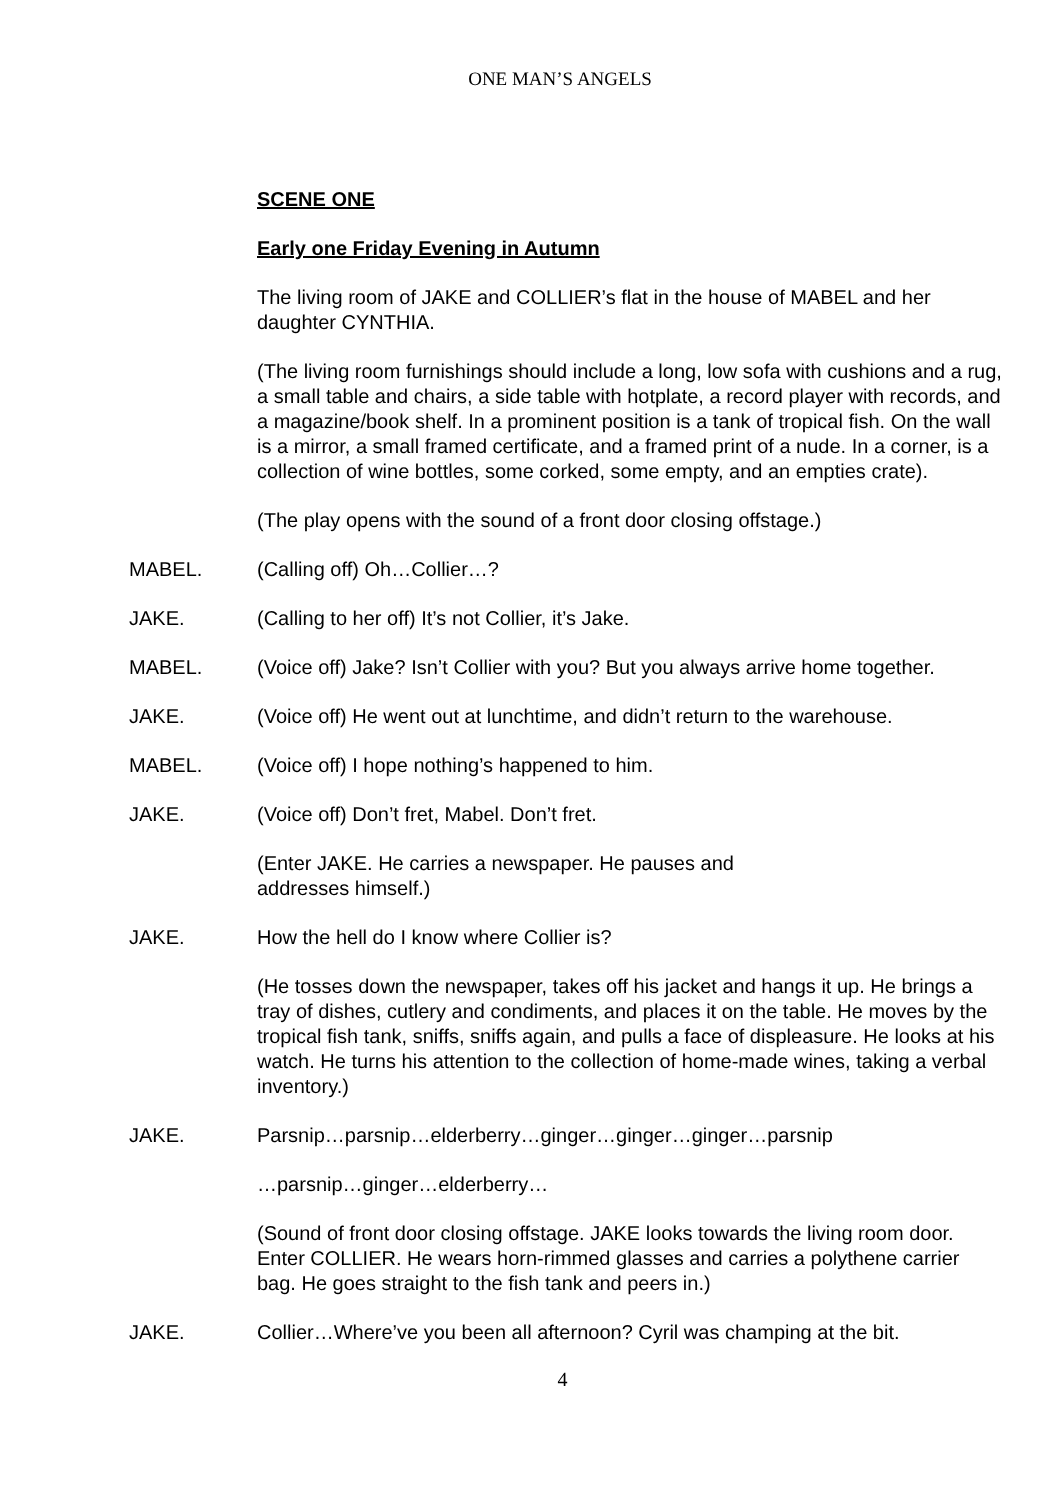ONE MAN’S ANGELS
SCENE ONE
Early one Friday Evening in Autumn
The living room of JAKE and COLLIER’s flat in the house of MABEL and her daughter CYNTHIA.
(The living room furnishings should include a long, low sofa with cushions and a rug, a small table and chairs, a side table with hotplate, a record player with records, and a magazine/book shelf. In a prominent position is a tank of tropical fish. On the wall is a mirror, a small framed certificate, and a framed print of a nude. In a corner, is a collection of wine bottles, some corked, some empty, and an empties crate).
(The play opens with the sound of a front door closing offstage.)
MABEL. (Calling off) Oh…Collier…?
JAKE. (Calling to her off) It’s not Collier, it’s Jake.
MABEL. (Voice off) Jake? Isn’t Collier with you? But you always arrive home together.
JAKE. (Voice off) He went out at lunchtime, and didn’t return to the warehouse.
MABEL. (Voice off) I hope nothing’s happened to him.
JAKE. (Voice off) Don’t fret, Mabel. Don’t fret.
(Enter JAKE. He carries a newspaper. He pauses and
addresses himself.)
JAKE. How the hell do I know where Collier is?
(He tosses down the newspaper, takes off his jacket and hangs it up. He brings a tray of dishes, cutlery and condiments, and places it on the table. He moves by the tropical fish tank, sniffs, sniffs again, and pulls a face of displeasure. He looks at his watch. He turns his attention to the collection of home-made wines, taking a verbal inventory.)
JAKE. Parsnip…parsnip…elderberry…ginger…ginger…ginger…parsnip
…parsnip…ginger…elderberry…
(Sound of front door closing offstage. JAKE looks towards the living room door. Enter COLLIER. He wears horn-rimmed glasses and carries a polythene carrier bag. He goes straight to the fish tank and peers in.)
JAKE. Collier…Where’ve you been all afternoon? Cyril was champing at the bit.
4